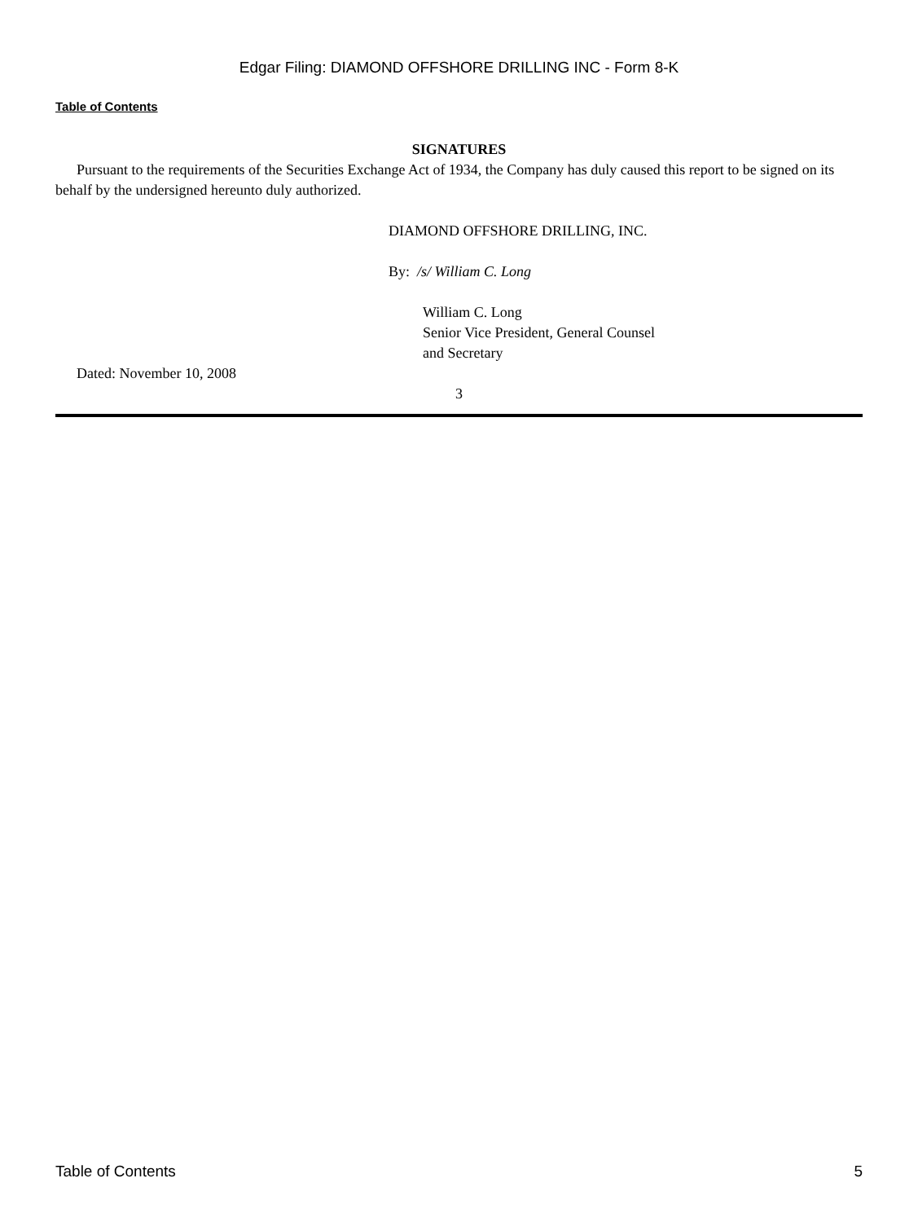Edgar Filing: DIAMOND OFFSHORE DRILLING INC - Form 8-K
Table of Contents
SIGNATURES
Pursuant to the requirements of the Securities Exchange Act of 1934, the Company has duly caused this report to be signed on its behalf by the undersigned hereunto duly authorized.
DIAMOND OFFSHORE DRILLING, INC.
By: /s/ William C. Long
William C. Long
Senior Vice President, General Counsel
and Secretary
Dated: November 10, 2008
3
Table of Contents 5